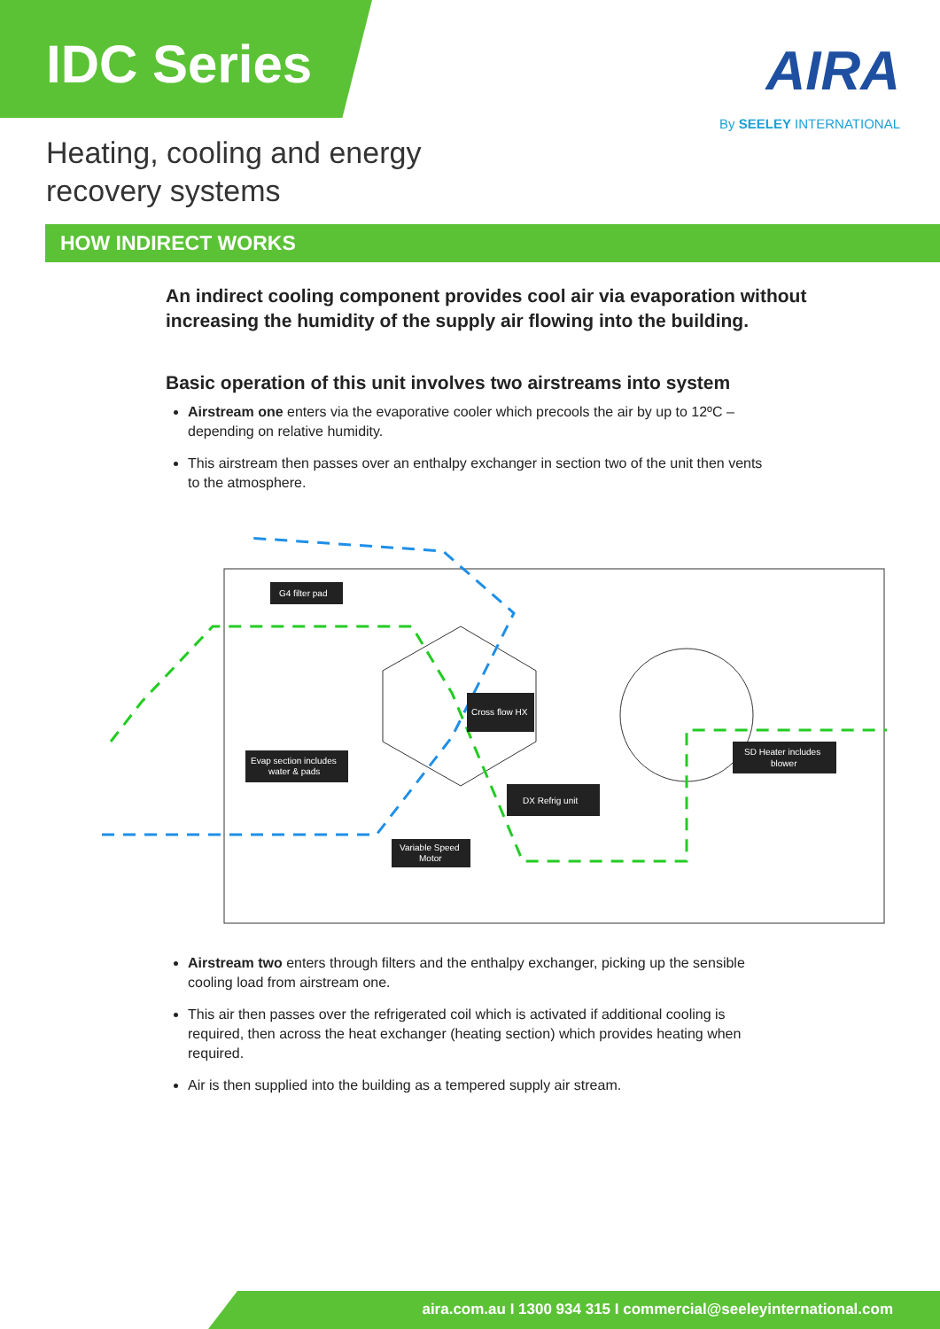IDC Series
AIRA
By SEELEY INTERNATIONAL
Heating, cooling and energy
recovery systems
HOW INDIRECT WORKS
An indirect cooling component provides cool air via evaporation without increasing the humidity of the supply air flowing into the building.
Basic operation of this unit involves two airstreams into system
Airstream one enters via the evaporative cooler which precools the air by up to 12ºC – depending on relative humidity.
This airstream then passes over an enthalpy exchanger in section two of the unit then vents to the atmosphere.
G4 filter pad
Cross flow HX
Evap section includes
water & pads
DX Refrig unit
SD Heater includes
blower
Variable Speed
Motor
Airstream two enters through filters and the enthalpy exchanger, picking up the sensible cooling load from airstream one.
This air then passes over the refrigerated coil which is activated if additional cooling is required, then across the heat exchanger (heating section) which provides heating when required.
Air is then supplied into the building as a tempered supply air stream.
aira.com.au I 1300 934 315 I commercial@seeleyinternational.com